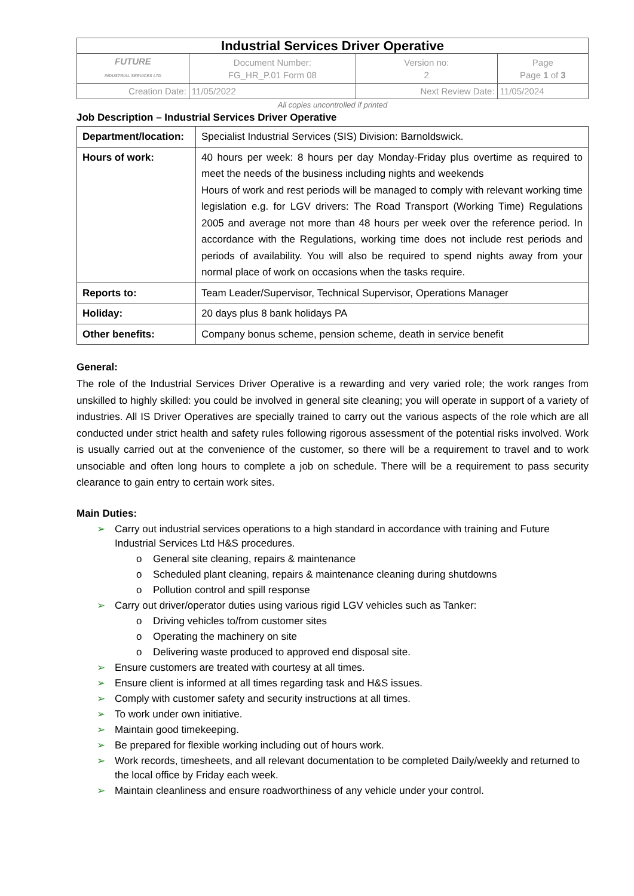| Industrial Services Driver Operative | | | |
| FUTURE INDUSTRIAL SERVICES LTD | Document Number: FG_HR_P.01 Form 08 | Version no: 2 | Page Page 1 of 3 |
| Creation Date: | 11/05/2022 | Next Review Date: | 11/05/2024 |
All copies uncontrolled if printed
Job Description – Industrial Services Driver Operative
| Department/location: | Specialist Industrial Services (SIS) Division: Barnoldswick. |
| Hours of work: | 40 hours per week: 8 hours per day Monday-Friday plus overtime as required to meet the needs of the business including nights and weekends Hours of work and rest periods will be managed to comply with relevant working time legislation e.g. for LGV drivers: The Road Transport (Working Time) Regulations 2005 and average not more than 48 hours per week over the reference period. In accordance with the Regulations, working time does not include rest periods and periods of availability. You will also be required to spend nights away from your normal place of work on occasions when the tasks require. |
| Reports to: | Team Leader/Supervisor, Technical Supervisor, Operations Manager |
| Holiday: | 20 days plus 8 bank holidays PA |
| Other benefits: | Company bonus scheme, pension scheme, death in service benefit |
General:
The role of the Industrial Services Driver Operative is a rewarding and very varied role; the work ranges from unskilled to highly skilled: you could be involved in general site cleaning; you will operate in support of a variety of industries. All IS Driver Operatives are specially trained to carry out the various aspects of the role which are all conducted under strict health and safety rules following rigorous assessment of the potential risks involved. Work is usually carried out at the convenience of the customer, so there will be a requirement to travel and to work unsociable and often long hours to complete a job on schedule. There will be a requirement to pass security clearance to gain entry to certain work sites.
Main Duties:
➢ Carry out industrial services operations to a high standard in accordance with training and Future Industrial Services Ltd H&S procedures.
o General site cleaning, repairs & maintenance
o Scheduled plant cleaning, repairs & maintenance cleaning during shutdowns
o Pollution control and spill response
➢ Carry out driver/operator duties using various rigid LGV vehicles such as Tanker:
o Driving vehicles to/from customer sites
o Operating the machinery on site
o Delivering waste produced to approved end disposal site.
➢ Ensure customers are treated with courtesy at all times.
➢ Ensure client is informed at all times regarding task and H&S issues.
➢ Comply with customer safety and security instructions at all times.
➢ To work under own initiative.
➢ Maintain good timekeeping.
➢ Be prepared for flexible working including out of hours work.
➢ Work records, timesheets, and all relevant documentation to be completed Daily/weekly and returned to the local office by Friday each week.
➢ Maintain cleanliness and ensure roadworthiness of any vehicle under your control.